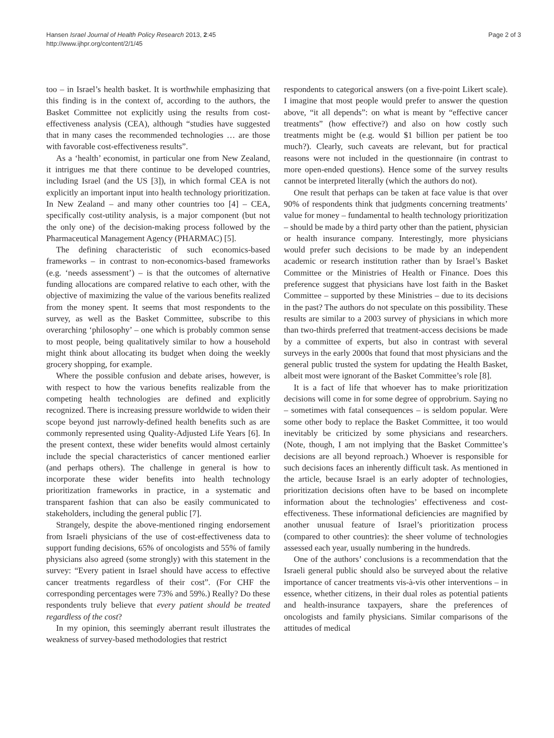Hansen Israel Journal of Health Policy Research 2013, 2:45
http://www.ijhpr.org/content/2/1/45
Page 2 of 3
too – in Israel’s health basket. It is worthwhile emphasizing that this finding is in the context of, according to the authors, the Basket Committee not explicitly using the results from cost-effectiveness analysis (CEA), although “studies have suggested that in many cases the recommended technologies … are those with favorable cost-effectiveness results”.
As a ‘health’ economist, in particular one from New Zealand, it intrigues me that there continue to be developed countries, including Israel (and the US [3]), in which formal CEA is not explicitly an important input into health technology prioritization. In New Zealand – and many other countries too [4] – CEA, specifically cost-utility analysis, is a major component (but not the only one) of the decision-making process followed by the Pharmaceutical Management Agency (PHARMAC) [5].
The defining characteristic of such economics-based frameworks – in contrast to non-economics-based frameworks (e.g. ‘needs assessment’) – is that the outcomes of alternative funding allocations are compared relative to each other, with the objective of maximizing the value of the various benefits realized from the money spent. It seems that most respondents to the survey, as well as the Basket Committee, subscribe to this overarching ‘philosophy’ – one which is probably common sense to most people, being qualitatively similar to how a household might think about allocating its budget when doing the weekly grocery shopping, for example.
Where the possible confusion and debate arises, however, is with respect to how the various benefits realizable from the competing health technologies are defined and explicitly recognized. There is increasing pressure worldwide to widen their scope beyond just narrowly-defined health benefits such as are commonly represented using Quality-Adjusted Life Years [6]. In the present context, these wider benefits would almost certainly include the special characteristics of cancer mentioned earlier (and perhaps others). The challenge in general is how to incorporate these wider benefits into health technology prioritization frameworks in practice, in a systematic and transparent fashion that can also be easily communicated to stakeholders, including the general public [7].
Strangely, despite the above-mentioned ringing endorsement from Israeli physicians of the use of cost-effectiveness data to support funding decisions, 65% of oncologists and 55% of family physicians also agreed (some strongly) with this statement in the survey: “Every patient in Israel should have access to effective cancer treatments regardless of their cost”. (For CHF the corresponding percentages were 73% and 59%.) Really? Do these respondents truly believe that every patient should be treated regardless of the cost?
In my opinion, this seemingly aberrant result illustrates the weakness of survey-based methodologies that restrict
respondents to categorical answers (on a five-point Likert scale). I imagine that most people would prefer to answer the question above, “it all depends”: on what is meant by “effective cancer treatments” (how effective?) and also on how costly such treatments might be (e.g. would $1 billion per patient be too much?). Clearly, such caveats are relevant, but for practical reasons were not included in the questionnaire (in contrast to more open-ended questions). Hence some of the survey results cannot be interpreted literally (which the authors do not).
One result that perhaps can be taken at face value is that over 90% of respondents think that judgments concerning treatments’ value for money – fundamental to health technology prioritization – should be made by a third party other than the patient, physician or health insurance company. Interestingly, more physicians would prefer such decisions to be made by an independent academic or research institution rather than by Israel’s Basket Committee or the Ministries of Health or Finance. Does this preference suggest that physicians have lost faith in the Basket Committee – supported by these Ministries – due to its decisions in the past? The authors do not speculate on this possibility. These results are similar to a 2003 survey of physicians in which more than two-thirds preferred that treatment-access decisions be made by a committee of experts, but also in contrast with several surveys in the early 2000s that found that most physicians and the general public trusted the system for updating the Health Basket, albeit most were ignorant of the Basket Committee’s role [8].
It is a fact of life that whoever has to make prioritization decisions will come in for some degree of opprobrium. Saying no – sometimes with fatal consequences – is seldom popular. Were some other body to replace the Basket Committee, it too would inevitably be criticized by some physicians and researchers. (Note, though, I am not implying that the Basket Committee’s decisions are all beyond reproach.) Whoever is responsible for such decisions faces an inherently difficult task. As mentioned in the article, because Israel is an early adopter of technologies, prioritization decisions often have to be based on incomplete information about the technologies’ effectiveness and cost-effectiveness. These informational deficiencies are magnified by another unusual feature of Israel’s prioritization process (compared to other countries): the sheer volume of technologies assessed each year, usually numbering in the hundreds.
One of the authors’ conclusions is a recommendation that the Israeli general public should also be surveyed about the relative importance of cancer treatments vis-à-vis other interventions – in essence, whether citizens, in their dual roles as potential patients and health-insurance taxpayers, share the preferences of oncologists and family physicians. Similar comparisons of the attitudes of medical